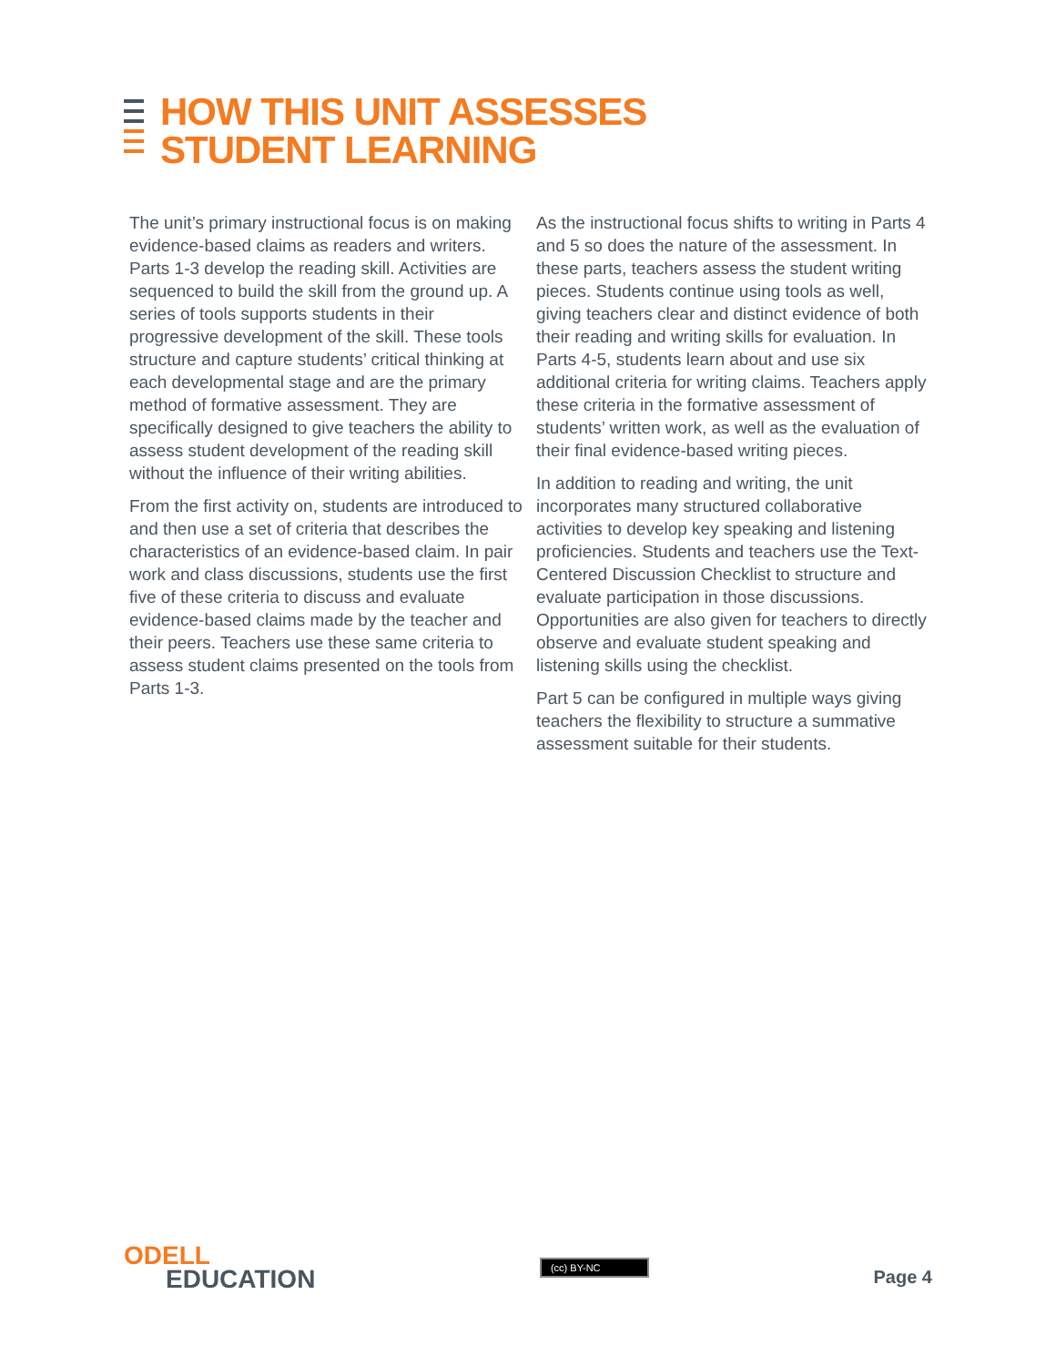HOW THIS UNIT ASSESSES
STUDENT LEARNING
The unit’s primary instructional focus is on making evidence-based claims as readers and writers. Parts 1-3 develop the reading skill. Activities are sequenced to build the skill from the ground up. A series of tools supports students in their progressive development of the skill. These tools structure and capture students’ critical thinking at each developmental stage and are the primary method of formative assessment. They are specifically designed to give teachers the ability to assess student development of the reading skill without the influence of their writing abilities.
From the first activity on, students are introduced to and then use a set of criteria that describes the characteristics of an evidence-based claim. In pair work and class discussions, students use the first five of these criteria to discuss and evaluate evidence-based claims made by the teacher and their peers. Teachers use these same criteria to assess student claims presented on the tools from Parts 1-3.
As the instructional focus shifts to writing in Parts 4 and 5 so does the nature of the assessment. In these parts, teachers assess the student writing pieces. Students continue using tools as well, giving teachers clear and distinct evidence of both their reading and writing skills for evaluation. In Parts 4-5, students learn about and use six additional criteria for writing claims. Teachers apply these criteria in the formative assessment of students’ written work, as well as the evaluation of their final evidence-based writing pieces.
In addition to reading and writing, the unit incorporates many structured collaborative activities to develop key speaking and listening proficiencies. Students and teachers use the Text-Centered Discussion Checklist to structure and evaluate participation in those discussions. Opportunities are also given for teachers to directly observe and evaluate student speaking and listening skills using the checklist.
Part 5 can be configured in multiple ways giving teachers the flexibility to structure a summative assessment suitable for their students.
ODELL
EDUCATION
(cc) BY-NC
Page 4